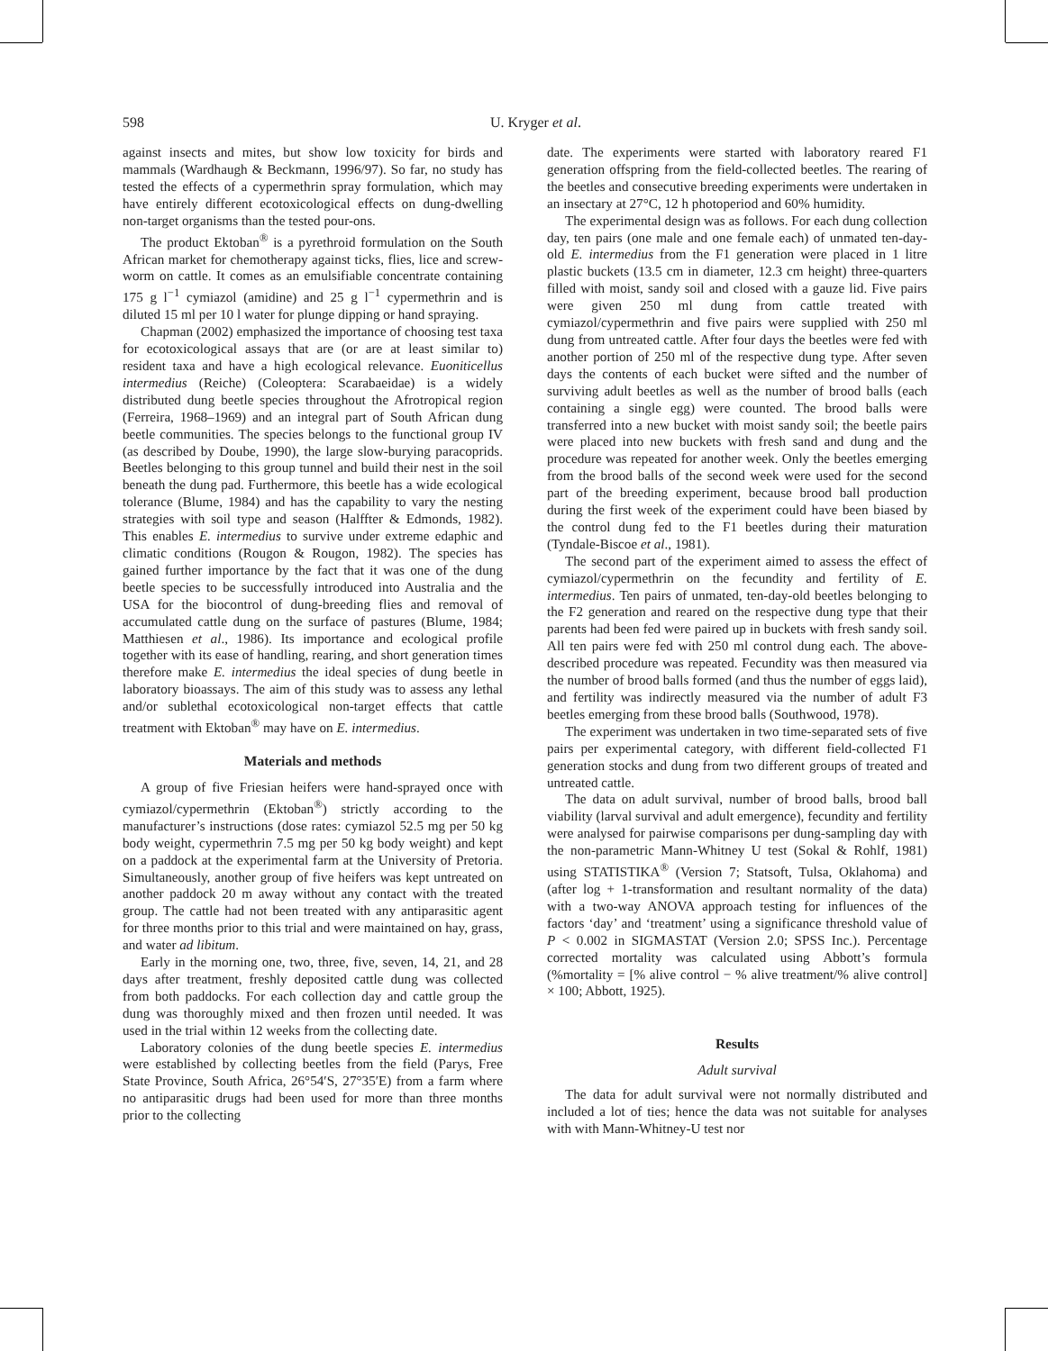598
U. Kryger et al.
against insects and mites, but show low toxicity for birds and mammals (Wardhaugh & Beckmann, 1996/97). So far, no study has tested the effects of a cypermethrin spray formulation, which may have entirely different ecotoxicological effects on dung-dwelling non-target organisms than the tested pour-ons.
The product Ektoban<sup>®</sup> is a pyrethroid formulation on the South African market for chemotherapy against ticks, flies, lice and screw-worm on cattle. It comes as an emulsifiable concentrate containing 175 g l<sup>−1</sup> cymiazol (amidine) and 25 g l<sup>−1</sup> cypermethrin and is diluted 15 ml per 10 l water for plunge dipping or hand spraying.
Chapman (2002) emphasized the importance of choosing test taxa for ecotoxicological assays that are (or are at least similar to) resident taxa and have a high ecological relevance. Euoniticellus intermedius (Reiche) (Coleoptera: Scarabaeidae) is a widely distributed dung beetle species throughout the Afrotropical region (Ferreira, 1968–1969) and an integral part of South African dung beetle communities. The species belongs to the functional group IV (as described by Doube, 1990), the large slow-burying paracoprids. Beetles belonging to this group tunnel and build their nest in the soil beneath the dung pad. Furthermore, this beetle has a wide ecological tolerance (Blume, 1984) and has the capability to vary the nesting strategies with soil type and season (Halffter & Edmonds, 1982). This enables E. intermedius to survive under extreme edaphic and climatic conditions (Rougon & Rougon, 1982). The species has gained further importance by the fact that it was one of the dung beetle species to be successfully introduced into Australia and the USA for the biocontrol of dung-breeding flies and removal of accumulated cattle dung on the surface of pastures (Blume, 1984; Matthiesen et al., 1986). Its importance and ecological profile together with its ease of handling, rearing, and short generation times therefore make E. intermedius the ideal species of dung beetle in laboratory bioassays. The aim of this study was to assess any lethal and/or sublethal ecotoxicological non-target effects that cattle treatment with Ektoban<sup>®</sup> may have on E. intermedius.
Materials and methods
A group of five Friesian heifers were hand-sprayed once with cymiazol/cypermethrin (Ektoban<sup>®</sup>) strictly according to the manufacturer’s instructions (dose rates: cymiazol 52.5 mg per 50 kg body weight, cypermethrin 7.5 mg per 50 kg body weight) and kept on a paddock at the experimental farm at the University of Pretoria. Simultaneously, another group of five heifers was kept untreated on another paddock 20 m away without any contact with the treated group. The cattle had not been treated with any antiparasitic agent for three months prior to this trial and were maintained on hay, grass, and water ad libitum.
Early in the morning one, two, three, five, seven, 14, 21, and 28 days after treatment, freshly deposited cattle dung was collected from both paddocks. For each collection day and cattle group the dung was thoroughly mixed and then frozen until needed. It was used in the trial within 12 weeks from the collecting date.
Laboratory colonies of the dung beetle species E. intermedius were established by collecting beetles from the field (Parys, Free State Province, South Africa, 26°54′S, 27°35′E) from a farm where no antiparasitic drugs had been used for more than three months prior to the collecting
date. The experiments were started with laboratory reared F1 generation offspring from the field-collected beetles. The rearing of the beetles and consecutive breeding experiments were undertaken in an insectary at 27°C, 12 h photoperiod and 60% humidity.
The experimental design was as follows. For each dung collection day, ten pairs (one male and one female each) of unmated ten-day-old E. intermedius from the F1 generation were placed in 1 litre plastic buckets (13.5 cm in diameter, 12.3 cm height) three-quarters filled with moist, sandy soil and closed with a gauze lid. Five pairs were given 250 ml dung from cattle treated with cymiazol/cypermethrin and five pairs were supplied with 250 ml dung from untreated cattle. After four days the beetles were fed with another portion of 250 ml of the respective dung type. After seven days the contents of each bucket were sifted and the number of surviving adult beetles as well as the number of brood balls (each containing a single egg) were counted. The brood balls were transferred into a new bucket with moist sandy soil; the beetle pairs were placed into new buckets with fresh sand and dung and the procedure was repeated for another week. Only the beetles emerging from the brood balls of the second week were used for the second part of the breeding experiment, because brood ball production during the first week of the experiment could have been biased by the control dung fed to the F1 beetles during their maturation (Tyndale-Biscoe et al., 1981).
The second part of the experiment aimed to assess the effect of cymiazol/cypermethrin on the fecundity and fertility of E. intermedius. Ten pairs of unmated, ten-day-old beetles belonging to the F2 generation and reared on the respective dung type that their parents had been fed were paired up in buckets with fresh sandy soil. All ten pairs were fed with 250 ml control dung each. The above-described procedure was repeated. Fecundity was then measured via the number of brood balls formed (and thus the number of eggs laid), and fertility was indirectly measured via the number of adult F3 beetles emerging from these brood balls (Southwood, 1978).
The experiment was undertaken in two time-separated sets of five pairs per experimental category, with different field-collected F1 generation stocks and dung from two different groups of treated and untreated cattle.
The data on adult survival, number of brood balls, brood ball viability (larval survival and adult emergence), fecundity and fertility were analysed for pairwise comparisons per dung-sampling day with the non-parametric Mann-Whitney U test (Sokal & Rohlf, 1981) using STATISTIKA<sup>®</sup> (Version 7; Statsoft, Tulsa, Oklahoma) and (after log + 1-transformation and resultant normality of the data) with a two-way ANOVA approach testing for influences of the factors ‘day’ and ‘treatment’ using a significance threshold value of P < 0.002 in SIGMASTAT (Version 2.0; SPSS Inc.). Percentage corrected mortality was calculated using Abbott’s formula (%mortality = [% alive control − % alive treatment/% alive control] × 100; Abbott, 1925).
Results
Adult survival
The data for adult survival were not normally distributed and included a lot of ties; hence the data was not suitable for analyses with with Mann-Whitney-U test nor